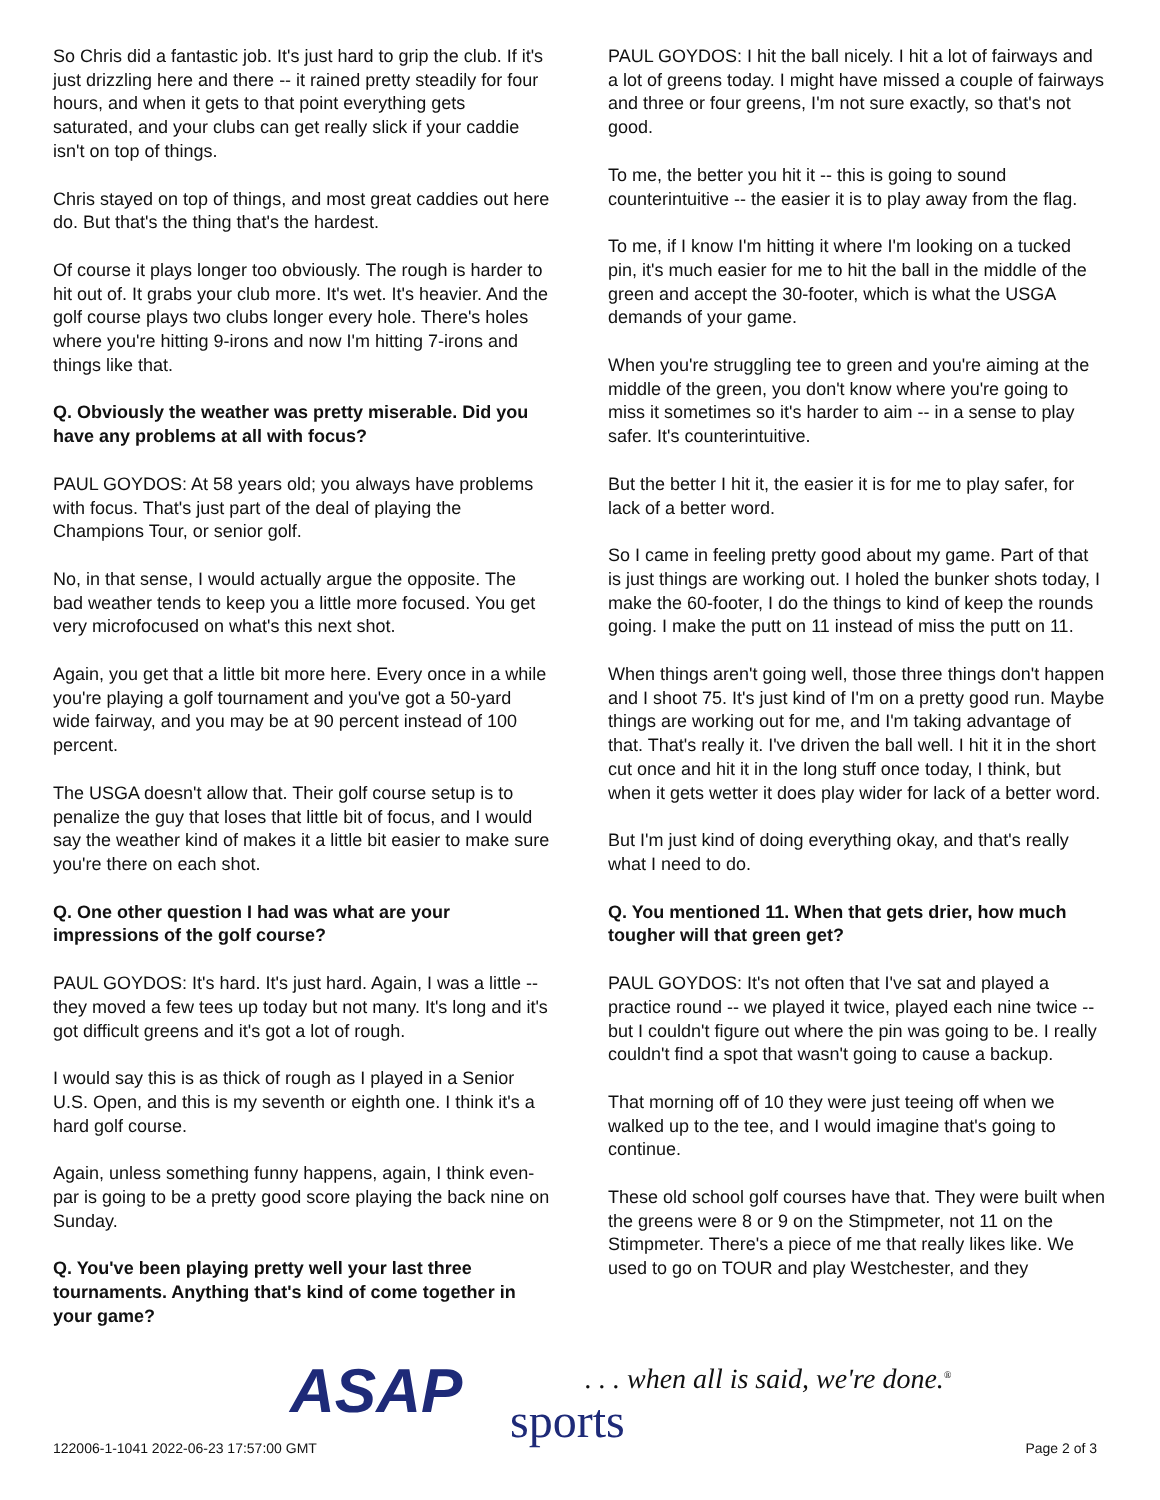So Chris did a fantastic job. It's just hard to grip the club. If it's just drizzling here and there -- it rained pretty steadily for four hours, and when it gets to that point everything gets saturated, and your clubs can get really slick if your caddie isn't on top of things.
Chris stayed on top of things, and most great caddies out here do. But that's the thing that's the hardest.
Of course it plays longer too obviously. The rough is harder to hit out of. It grabs your club more. It's wet. It's heavier. And the golf course plays two clubs longer every hole. There's holes where you're hitting 9-irons and now I'm hitting 7-irons and things like that.
Q. Obviously the weather was pretty miserable. Did you have any problems at all with focus?
PAUL GOYDOS: At 58 years old; you always have problems with focus. That's just part of the deal of playing the Champions Tour, or senior golf.
No, in that sense, I would actually argue the opposite. The bad weather tends to keep you a little more focused. You get very microfocused on what's this next shot.
Again, you get that a little bit more here. Every once in a while you're playing a golf tournament and you've got a 50-yard wide fairway, and you may be at 90 percent instead of 100 percent.
The USGA doesn't allow that. Their golf course setup is to penalize the guy that loses that little bit of focus, and I would say the weather kind of makes it a little bit easier to make sure you're there on each shot.
Q. One other question I had was what are your impressions of the golf course?
PAUL GOYDOS: It's hard. It's just hard. Again, I was a little -- they moved a few tees up today but not many. It's long and it's got difficult greens and it's got a lot of rough.
I would say this is as thick of rough as I played in a Senior U.S. Open, and this is my seventh or eighth one. I think it's a hard golf course.
Again, unless something funny happens, again, I think even-par is going to be a pretty good score playing the back nine on Sunday.
Q. You've been playing pretty well your last three tournaments. Anything that's kind of come together in your game?
PAUL GOYDOS: I hit the ball nicely. I hit a lot of fairways and a lot of greens today. I might have missed a couple of fairways and three or four greens, I'm not sure exactly, so that's not good.
To me, the better you hit it -- this is going to sound counterintuitive -- the easier it is to play away from the flag.
To me, if I know I'm hitting it where I'm looking on a tucked pin, it's much easier for me to hit the ball in the middle of the green and accept the 30-footer, which is what the USGA demands of your game.
When you're struggling tee to green and you're aiming at the middle of the green, you don't know where you're going to miss it sometimes so it's harder to aim -- in a sense to play safer. It's counterintuitive.
But the better I hit it, the easier it is for me to play safer, for lack of a better word.
So I came in feeling pretty good about my game. Part of that is just things are working out. I holed the bunker shots today, I make the 60-footer, I do the things to kind of keep the rounds going. I make the putt on 11 instead of miss the putt on 11.
When things aren't going well, those three things don't happen and I shoot 75. It's just kind of I'm on a pretty good run. Maybe things are working out for me, and I'm taking advantage of that. That's really it. I've driven the ball well. I hit it in the short cut once and hit it in the long stuff once today, I think, but when it gets wetter it does play wider for lack of a better word.
But I'm just kind of doing everything okay, and that's really what I need to do.
Q. You mentioned 11. When that gets drier, how much tougher will that green get?
PAUL GOYDOS: It's not often that I've sat and played a practice round -- we played it twice, played each nine twice -- but I couldn't figure out where the pin was going to be. I really couldn't find a spot that wasn't going to cause a backup.
That morning off of 10 they were just teeing off when we walked up to the tee, and I would imagine that's going to continue.
These old school golf courses have that. They were built when the greens were 8 or 9 on the Stimpmeter, not 11 on the Stimpmeter. There's a piece of me that really likes like. We used to go on TOUR and play Westchester, and they
ASAP sports
. . . when all is said, we're done.<sup>®</sup>
122006-1-1041 2022-06-23 17:57:00 GMT
Page 2 of 3